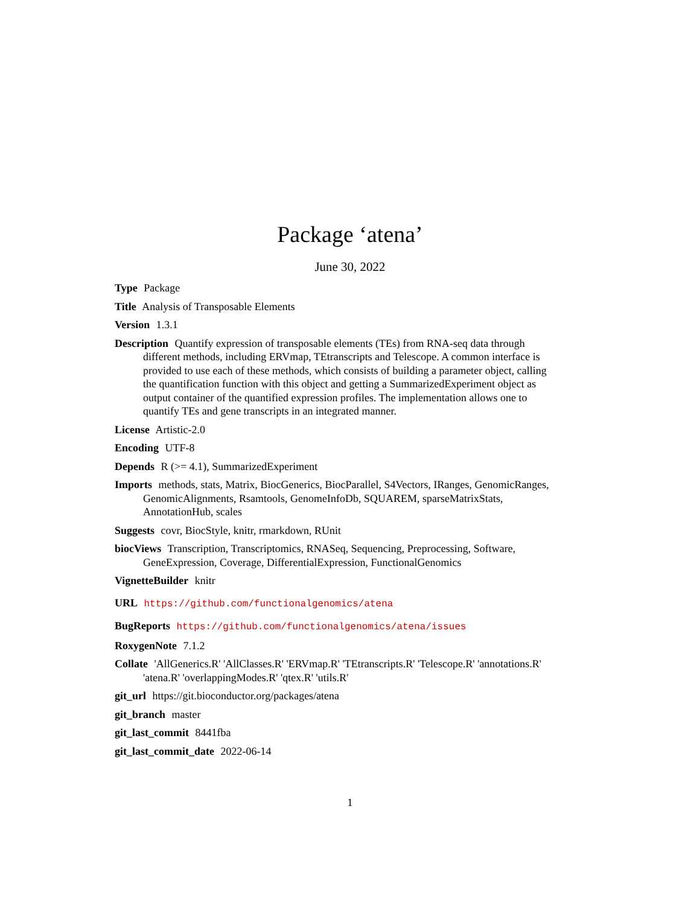Package ‘atena’
June 30, 2022
Type Package
Title Analysis of Transposable Elements
Version 1.3.1
Description Quantify expression of transposable elements (TEs) from RNA-seq data through different methods, including ERVmap, TEtranscripts and Telescope. A common interface is provided to use each of these methods, which consists of building a parameter object, calling the quantification function with this object and getting a SummarizedExperiment object as output container of the quantified expression profiles. The implementation allows one to quantify TEs and gene transcripts in an integrated manner.
License Artistic-2.0
Encoding UTF-8
Depends R (>= 4.1), SummarizedExperiment
Imports methods, stats, Matrix, BiocGenerics, BiocParallel, S4Vectors, IRanges, GenomicRanges, GenomicAlignments, Rsamtools, GenomeInfoDb, SQUAREM, sparseMatrixStats, AnnotationHub, scales
Suggests covr, BiocStyle, knitr, rmarkdown, RUnit
biocViews Transcription, Transcriptomics, RNASeq, Sequencing, Preprocessing, Software, GeneExpression, Coverage, DifferentialExpression, FunctionalGenomics
VignetteBuilder knitr
URL https://github.com/functionalgenomics/atena
BugReports https://github.com/functionalgenomics/atena/issues
RoxygenNote 7.1.2
Collate 'AllGenerics.R' 'AllClasses.R' 'ERVmap.R' 'TEtranscripts.R' 'Telescope.R' 'annotations.R' 'atena.R' 'overlappingModes.R' 'qtex.R' 'utils.R'
git_url https://git.bioconductor.org/packages/atena
git_branch master
git_last_commit 8441fba
git_last_commit_date 2022-06-14
1